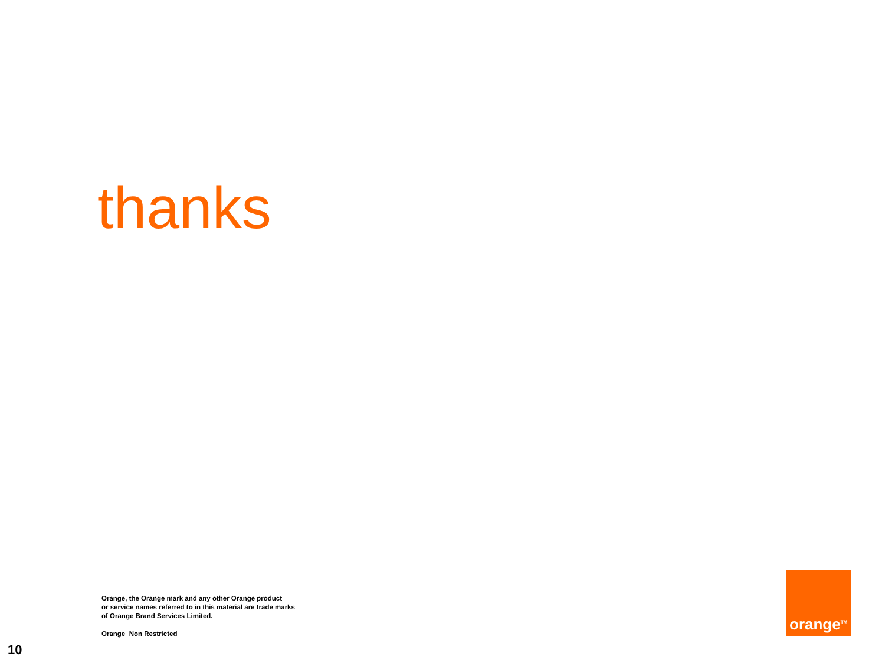thanks
Orange, the Orange mark and any other Orange product
or service names referred to in this material are trade marks
of Orange Brand Services Limited.
Orange Non Restricted
orange<sup>TM</sup>
10